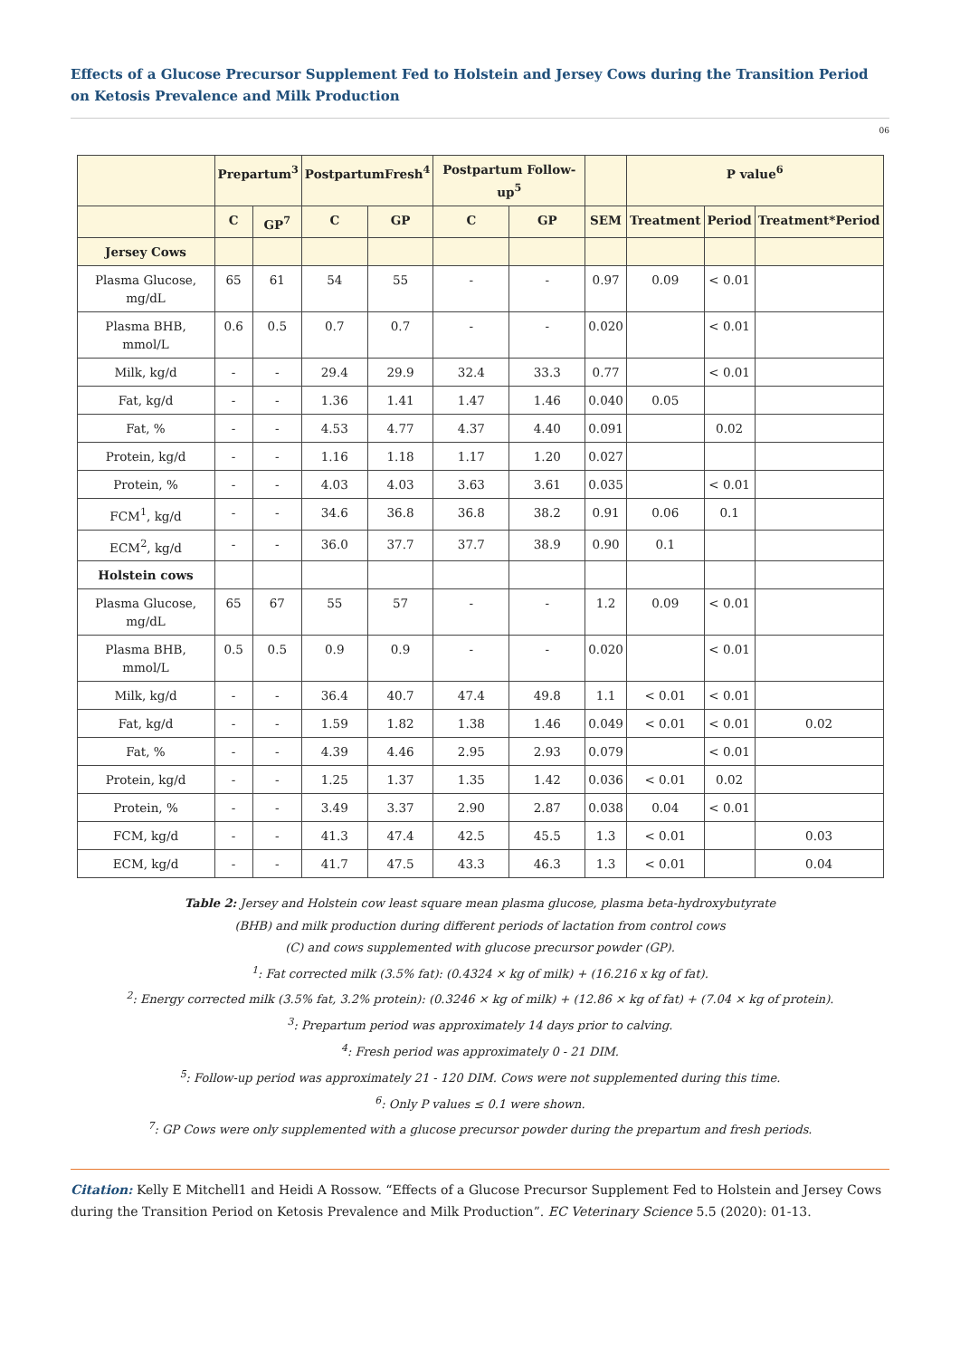Effects of a Glucose Precursor Supplement Fed to Holstein and Jersey Cows during the Transition Period on Ketosis Prevalence and Milk Production
06
| | Prepartum<sup>3</sup> | | PostpartumFresh<sup>4</sup> | | Postpartum Follow-up<sup>5</sup> | | | P value<sup>6</sup> | | |
| | C | GP<sup>7</sup> | C | GP | C | GP | SEM | Treatment | Period | Treatment*Period |
| Jersey Cows | | | | | | | | | | |
| Plasma Glucose, mg/dL | 65 | 61 | 54 | 55 | - | - | 0.97 | 0.09 | < 0.01 | |
| Plasma BHB, mmol/L | 0.6 | 0.5 | 0.7 | 0.7 | - | - | 0.020 | | < 0.01 | |
| Milk, kg/d | - | - | 29.4 | 29.9 | 32.4 | 33.3 | 0.77 | | < 0.01 | |
| Fat, kg/d | - | - | 1.36 | 1.41 | 1.47 | 1.46 | 0.040 | 0.05 | | |
| Fat, % | - | - | 4.53 | 4.77 | 4.37 | 4.40 | 0.091 | | 0.02 | |
| Protein, kg/d | - | - | 1.16 | 1.18 | 1.17 | 1.20 | 0.027 | | | |
| Protein, % | - | - | 4.03 | 4.03 | 3.63 | 3.61 | 0.035 | | < 0.01 | |
| FCM<sup>1</sup>, kg/d | - | - | 34.6 | 36.8 | 36.8 | 38.2 | 0.91 | 0.06 | 0.1 | |
| ECM<sup>2</sup>, kg/d | - | - | 36.0 | 37.7 | 37.7 | 38.9 | 0.90 | 0.1 | | |
| Holstein cows | | | | | | | | | | |
| Plasma Glucose, mg/dL | 65 | 67 | 55 | 57 | - | - | 1.2 | 0.09 | < 0.01 | |
| Plasma BHB, mmol/L | 0.5 | 0.5 | 0.9 | 0.9 | - | - | 0.020 | | < 0.01 | |
| Milk, kg/d | - | - | 36.4 | 40.7 | 47.4 | 49.8 | 1.1 | < 0.01 | < 0.01 | |
| Fat, kg/d | - | - | 1.59 | 1.82 | 1.38 | 1.46 | 0.049 | < 0.01 | < 0.01 | 0.02 |
| Fat, % | - | - | 4.39 | 4.46 | 2.95 | 2.93 | 0.079 | | < 0.01 | |
| Protein, kg/d | - | - | 1.25 | 1.37 | 1.35 | 1.42 | 0.036 | < 0.01 | 0.02 | |
| Protein, % | - | - | 3.49 | 3.37 | 2.90 | 2.87 | 0.038 | 0.04 | < 0.01 | |
| FCM, kg/d | - | - | 41.3 | 47.4 | 42.5 | 45.5 | 1.3 | < 0.01 | | 0.03 |
| ECM, kg/d | - | - | 41.7 | 47.5 | 43.3 | 46.3 | 1.3 | < 0.01 | | 0.04 |
Table 2: Jersey and Holstein cow least square mean plasma glucose, plasma beta-hydroxybutyrate
(BHB) and milk production during different periods of lactation from control cows
(C) and cows supplemented with glucose precursor powder (GP).
<sup>1</sup>: Fat corrected milk (3.5% fat): (0.4324 × kg of milk) + (16.216 x kg of fat).
<sup>2</sup>: Energy corrected milk (3.5% fat, 3.2% protein): (0.3246 × kg of milk) + (12.86 × kg of fat) + (7.04 × kg of protein).
<sup>3</sup>: Prepartum period was approximately 14 days prior to calving.
<sup>4</sup>: Fresh period was approximately 0 - 21 DIM.
<sup>5</sup>: Follow-up period was approximately 21 - 120 DIM. Cows were not supplemented during this time.
<sup>6</sup>: Only P values ≤ 0.1 were shown.
<sup>7</sup>: GP Cows were only supplemented with a glucose precursor powder during the prepartum and fresh periods.
Citation: Kelly E Mitchell1 and Heidi A Rossow. “Effects of a Glucose Precursor Supplement Fed to Holstein and Jersey Cows during the Transition Period on Ketosis Prevalence and Milk Production”. EC Veterinary Science 5.5 (2020): 01-13.